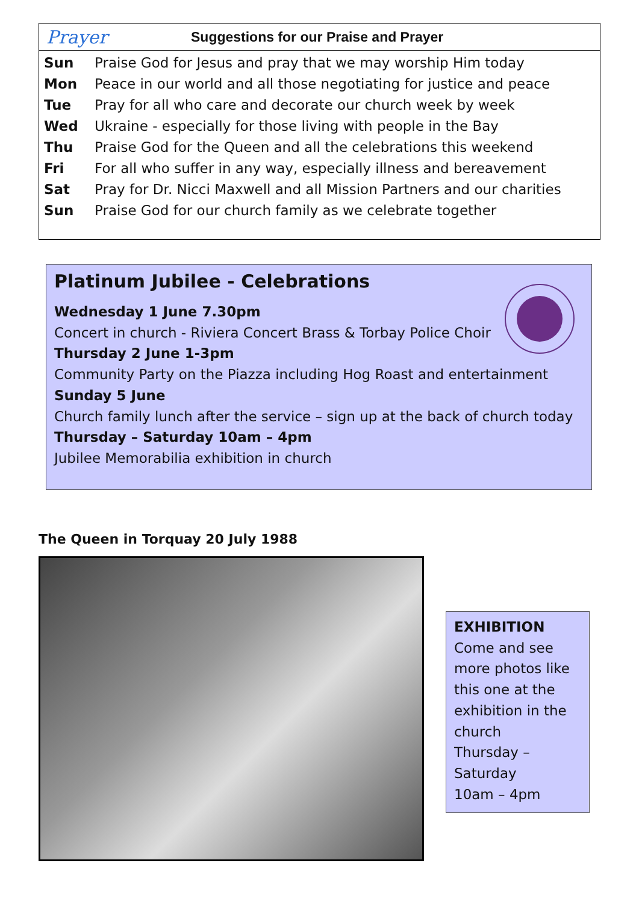Prayer Suggestions for our Praise and Prayer
| Sun | Praise God for Jesus and pray that we may worship Him today |
| Mon | Peace in our world and all those negotiating for justice and peace |
| Tue | Pray for all who care and decorate our church week by week |
| Wed | Ukraine - especially for those living with people in the Bay |
| Thu | Praise God for the Queen and all the celebrations this weekend |
| Fri | For all who suffer in any way, especially illness and bereavement |
| Sat | Pray for Dr. Nicci Maxwell and all Mission Partners and our charities |
| Sun | Praise God for our church family as we celebrate together |
Platinum Jubilee - Celebrations
Wednesday 1 June 7.30pm
Concert in church - Riviera Concert Brass & Torbay Police Choir
Thursday 2 June 1-3pm
Community Party on the Piazza including Hog Roast and entertainment
Sunday 5 June
Church family lunch after the service – sign up at the back of church today
Thursday – Saturday 10am – 4pm
Jubilee Memorabilia exhibition in church
The Queen in Torquay 20 July 1988
EXHIBITION
Come and see more photos like this one at the exhibition in the church
Thursday – Saturday
10am – 4pm